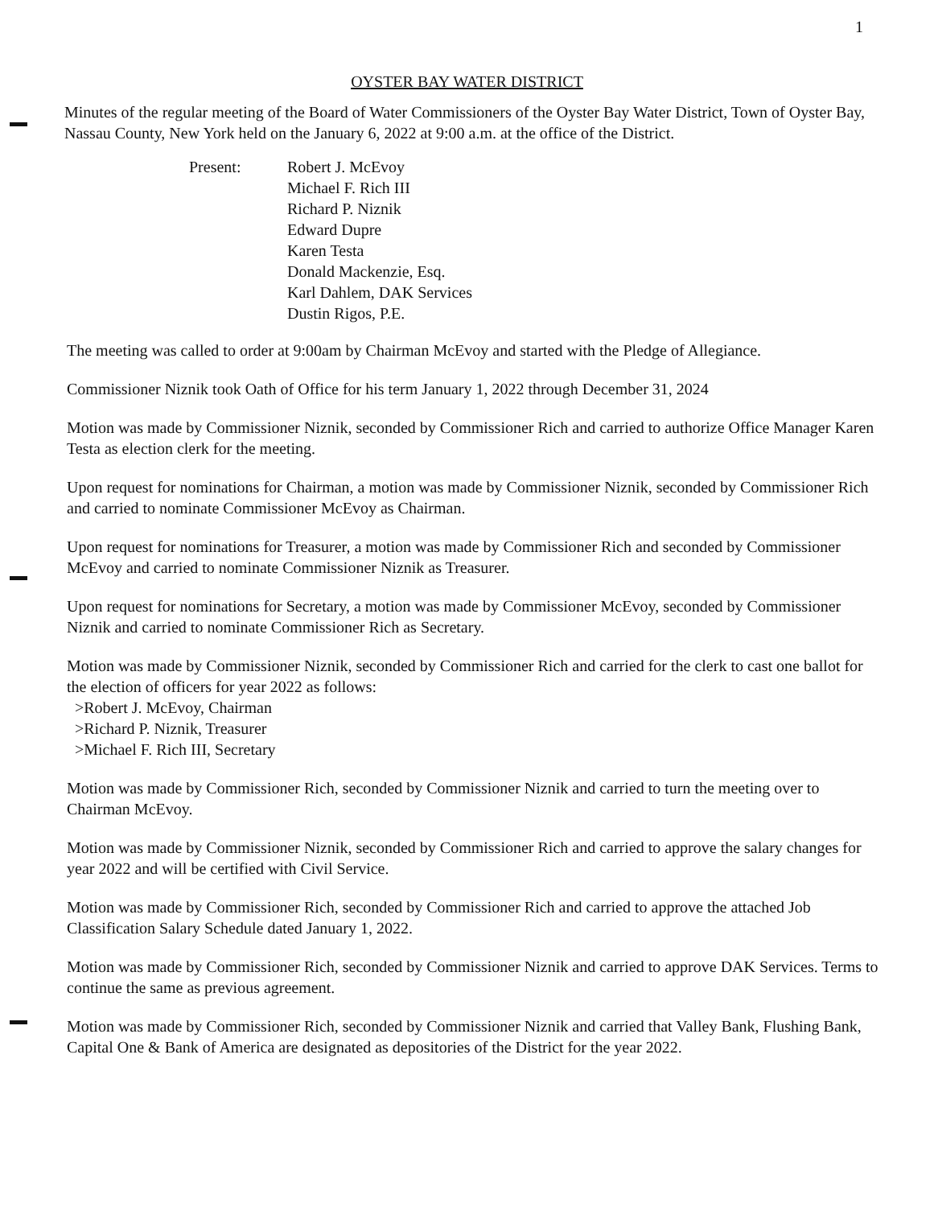1
OYSTER BAY WATER DISTRICT
Minutes of the regular meeting of the Board of Water Commissioners of the Oyster Bay Water District, Town of Oyster Bay, Nassau County, New York held on the January 6, 2022 at 9:00 a.m. at the office of the District.
Present: Robert J. McEvoy
Michael F. Rich III
Richard P. Niznik
Edward Dupre
Karen Testa
Donald Mackenzie, Esq.
Karl Dahlem, DAK Services
Dustin Rigos, P.E.
The meeting was called to order at 9:00am by Chairman McEvoy and started with the Pledge of Allegiance.
Commissioner Niznik took Oath of Office for his term January 1, 2022 through December 31, 2024
Motion was made by Commissioner Niznik, seconded by Commissioner Rich and carried to authorize Office Manager Karen Testa as election clerk for the meeting.
Upon request for nominations for Chairman, a motion was made by Commissioner Niznik, seconded by Commissioner Rich and carried to nominate Commissioner McEvoy as Chairman.
Upon request for nominations for Treasurer, a motion was made by Commissioner Rich and seconded by Commissioner McEvoy and carried to nominate Commissioner Niznik as Treasurer.
Upon request for nominations for Secretary, a motion was made by Commissioner McEvoy, seconded by Commissioner Niznik and carried to nominate Commissioner Rich as Secretary.
Motion was made by Commissioner Niznik, seconded by Commissioner Rich and carried for the clerk to cast one ballot for the election of officers for year 2022 as follows:
>Robert J. McEvoy, Chairman
>Richard P. Niznik, Treasurer
>Michael F. Rich III, Secretary
Motion was made by Commissioner Rich, seconded by Commissioner Niznik and carried to turn the meeting over to Chairman McEvoy.
Motion was made by Commissioner Niznik, seconded by Commissioner Rich and carried to approve the salary changes for year 2022 and will be certified with Civil Service.
Motion was made by Commissioner Rich, seconded by Commissioner Rich and carried to approve the attached Job Classification Salary Schedule dated January 1, 2022.
Motion was made by Commissioner Rich, seconded by Commissioner Niznik and carried to approve DAK Services. Terms to continue the same as previous agreement.
Motion was made by Commissioner Rich, seconded by Commissioner Niznik and carried that Valley Bank, Flushing Bank, Capital One & Bank of America are designated as depositories of the District for the year 2022.